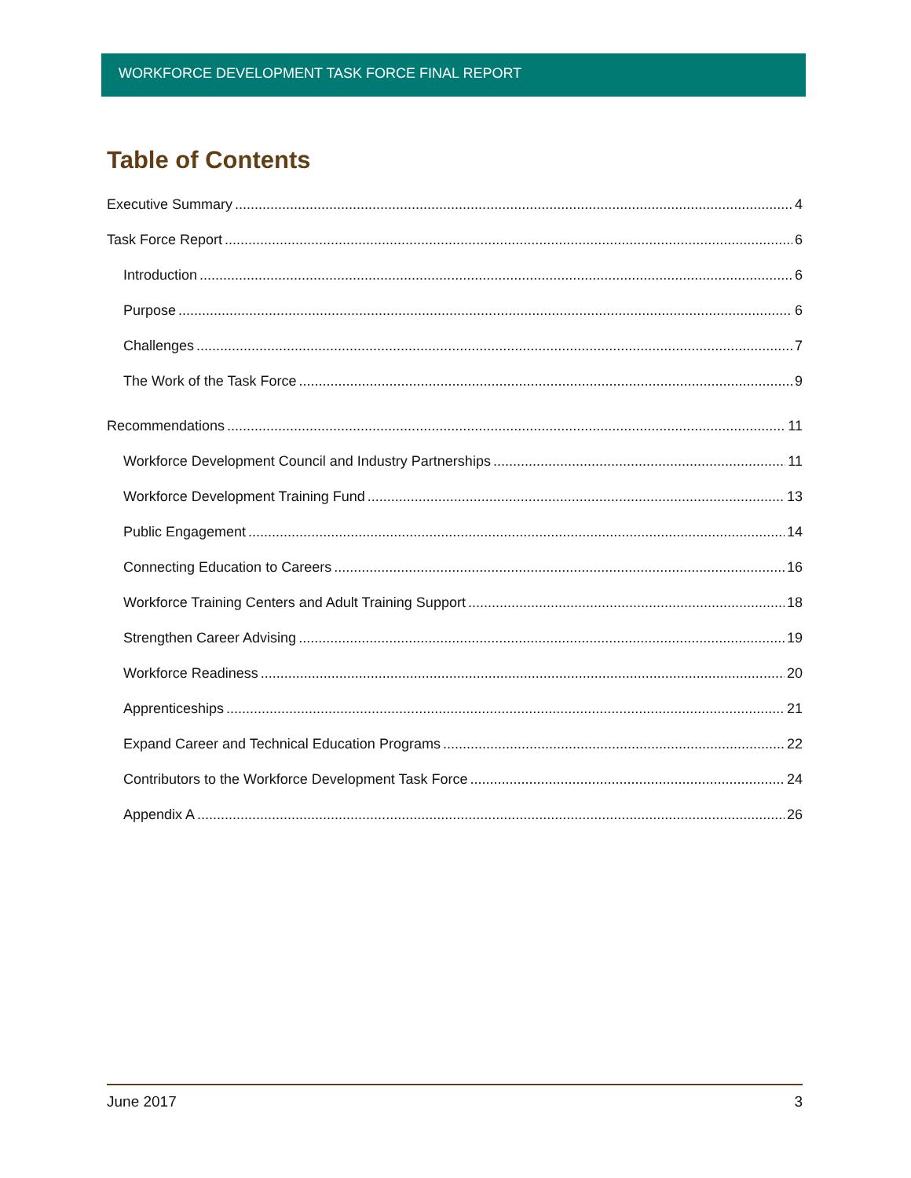WORKFORCE DEVELOPMENT TASK FORCE FINAL REPORT
Table of Contents
Executive Summary 4
Task Force Report 6
Introduction 6
Purpose 6
Challenges 7
The Work of the Task Force 9
Recommendations 11
Workforce Development Council and Industry Partnerships 11
Workforce Development Training Fund 13
Public Engagement 14
Connecting Education to Careers 16
Workforce Training Centers and Adult Training Support 18
Strengthen Career Advising 19
Workforce Readiness 20
Apprenticeships 21
Expand Career and Technical Education Programs 22
Contributors to the Workforce Development Task Force 24
Appendix A 26
June 2017 3